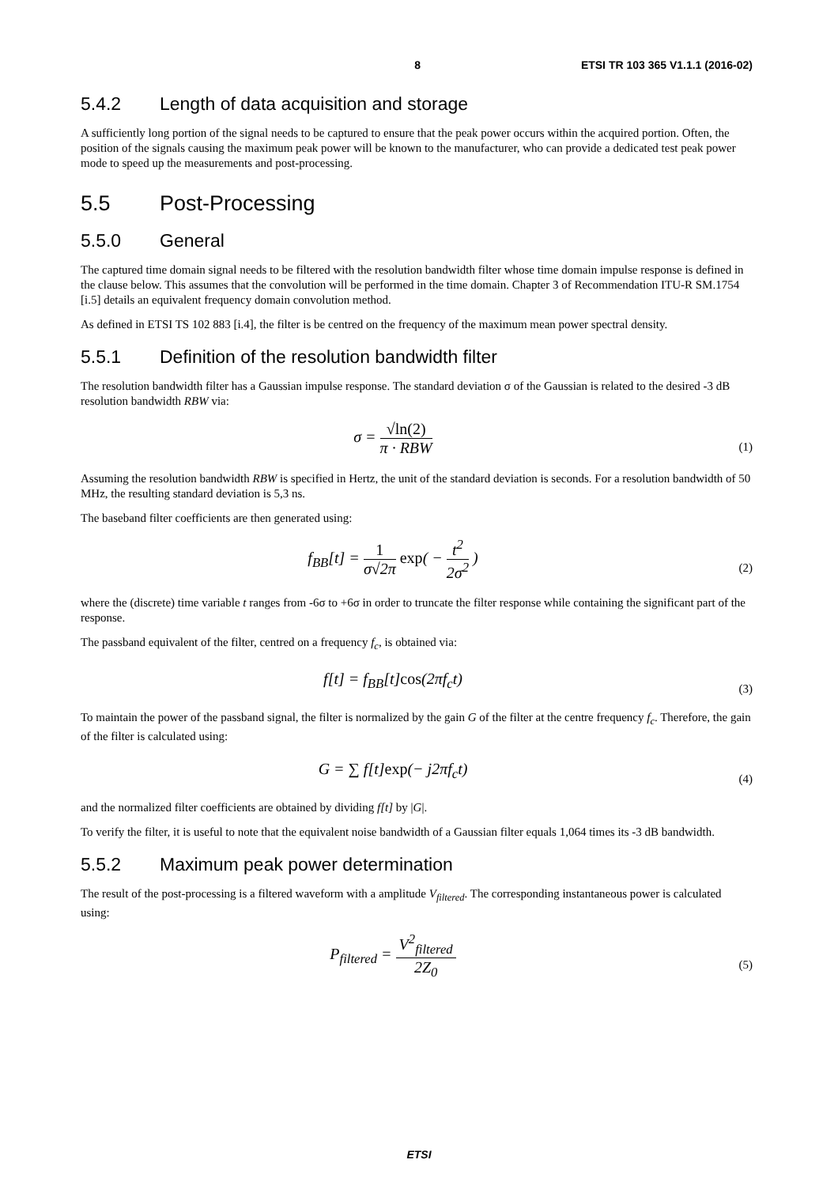8 ETSI TR 103 365 V1.1.1 (2016-02)
5.4.2 Length of data acquisition and storage
A sufficiently long portion of the signal needs to be captured to ensure that the peak power occurs within the acquired portion. Often, the position of the signals causing the maximum peak power will be known to the manufacturer, who can provide a dedicated test peak power mode to speed up the measurements and post-processing.
5.5 Post-Processing
5.5.0 General
The captured time domain signal needs to be filtered with the resolution bandwidth filter whose time domain impulse response is defined in the clause below. This assumes that the convolution will be performed in the time domain. Chapter 3 of Recommendation ITU-R SM.1754 [i.5] details an equivalent frequency domain convolution method.
As defined in ETSI TS 102 883 [i.4], the filter is be centred on the frequency of the maximum mean power spectral density.
5.5.1 Definition of the resolution bandwidth filter
The resolution bandwidth filter has a Gaussian impulse response. The standard deviation σ of the Gaussian is related to the desired -3 dB resolution bandwidth RBW via:
σ = √ln(2) π · RBW
(1)
Assuming the resolution bandwidth RBW is specified in Hertz, the unit of the standard deviation is seconds. For a resolution bandwidth of 50 MHz, the resulting standard deviation is 5,3 ns.
The baseband filter coefficients are then generated using:
f<sub>BB</sub>[t] = 1 σ√2π exp( − t<sup>2</sup> 2σ<sup>2</sup> )
(2)
where the (discrete) time variable t ranges from -6σ to +6σ in order to truncate the filter response while containing the significant part of the response.
The passband equivalent of the filter, centred on a frequency f<sub>c</sub>, is obtained via:
f[t] = f<sub>BB</sub>[t]cos(2πf<sub>c</sub>t)
(3)
To maintain the power of the passband signal, the filter is normalized by the gain G of the filter at the centre frequency f<sub>c</sub>. Therefore, the gain of the filter is calculated using:
G = ∑ f[t]exp(− j2πf<sub>c</sub>t)
(4)
and the normalized filter coefficients are obtained by dividing f[t] by |G|.
To verify the filter, it is useful to note that the equivalent noise bandwidth of a Gaussian filter equals 1,064 times its -3 dB bandwidth.
5.5.2 Maximum peak power determination
The result of the post-processing is a filtered waveform with a amplitude V<sub>filtered</sub>. The corresponding instantaneous power is calculated using:
P<sub>filtered</sub> = V<sup>2</sup><sub>filtered</sub> 2Z<sub>0</sub>
(5)
ETSI